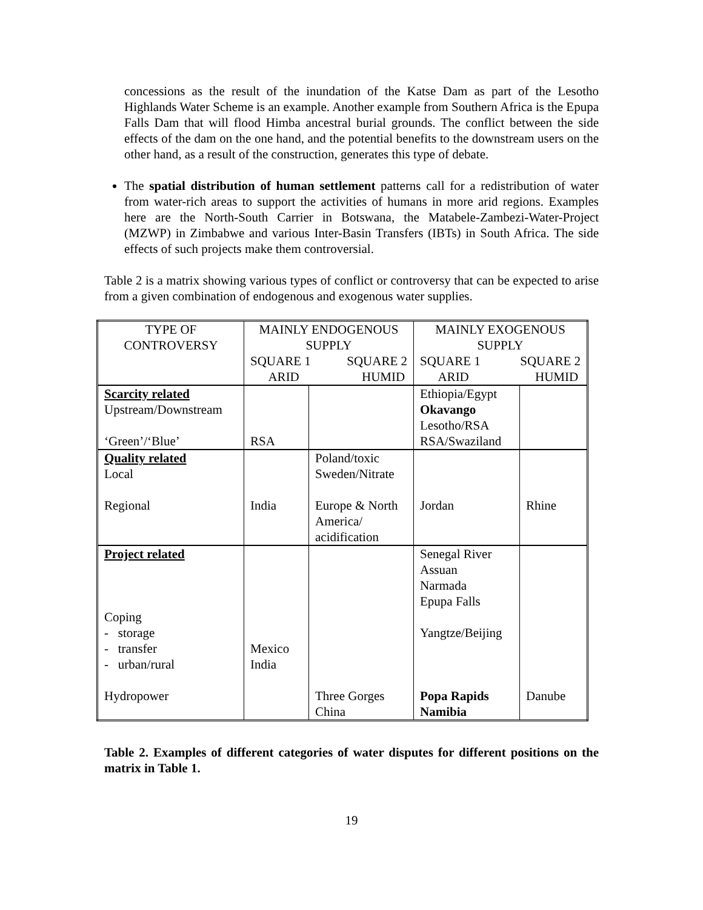concessions as the result of the inundation of the Katse Dam as part of the Lesotho Highlands Water Scheme is an example. Another example from Southern Africa is the Epupa Falls Dam that will flood Himba ancestral burial grounds. The conflict between the side effects of the dam on the one hand, and the potential benefits to the downstream users on the other hand, as a result of the construction, generates this type of debate.
The spatial distribution of human settlement patterns call for a redistribution of water from water-rich areas to support the activities of humans in more arid regions. Examples here are the North-South Carrier in Botswana, the Matabele-Zambezi-Water-Project (MZWP) in Zimbabwe and various Inter-Basin Transfers (IBTs) in South Africa. The side effects of such projects make them controversial.
Table 2 is a matrix showing various types of conflict or controversy that can be expected to arise from a given combination of endogenous and exogenous water supplies.
| TYPE OF CONTROVERSY | MAINLY ENDOGENOUS SUPPLY SQUARE 1 ARID SQUARE 2 HUMID | | MAINLY EXOGENOUS SUPPLY SQUARE 1 ARID SQUARE 2 HUMID | |
| Scarcity related Upstream/Downstream ‘Green’/‘Blue’ | RSA | | Ethiopia/Egypt Okavango Lesotho/RSA RSA/Swaziland | |
| Quality related Local Regional | India | Poland/toxic Sweden/Nitrate Europe & North America/ acidification | Jordan | Rhine |
| Project related Coping - storage - transfer - urban/rural Hydropower | Mexico India | Three Gorges China | Senegal River Assuan Narmada Epupa Falls Yangtze/Beijing Popa Rapids Namibia | Danube |
Table 2. Examples of different categories of water disputes for different positions on the matrix in Table 1.
19